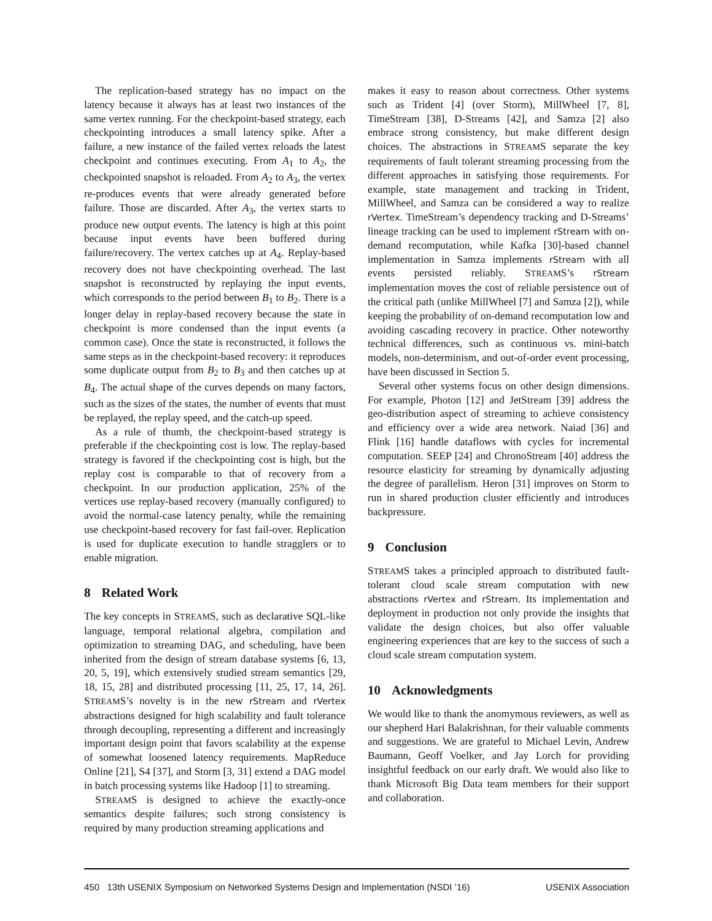The replication-based strategy has no impact on the latency because it always has at least two instances of the same vertex running. For the checkpoint-based strategy, each checkpointing introduces a small latency spike. After a failure, a new instance of the failed vertex reloads the latest checkpoint and continues executing. From A<sub>1</sub> to A<sub>2</sub>, the checkpointed snapshot is reloaded. From A<sub>2</sub> to A<sub>3</sub>, the vertex re-produces events that were already generated before failure. Those are discarded. After A<sub>3</sub>, the vertex starts to produce new output events. The latency is high at this point because input events have been buffered during failure/recovery. The vertex catches up at A<sub>4</sub>. Replay-based recovery does not have checkpointing overhead. The last snapshot is reconstructed by replaying the input events, which corresponds to the period between B<sub>1</sub> to B<sub>2</sub>. There is a longer delay in replay-based recovery because the state in checkpoint is more condensed than the input events (a common case). Once the state is reconstructed, it follows the same steps as in the checkpoint-based recovery: it reproduces some duplicate output from B<sub>2</sub> to B<sub>3</sub> and then catches up at B<sub>4</sub>. The actual shape of the curves depends on many factors, such as the sizes of the states, the number of events that must be replayed, the replay speed, and the catch-up speed.
As a rule of thumb, the checkpoint-based strategy is preferable if the checkpointing cost is low. The replay-based strategy is favored if the checkpointing cost is high, but the replay cost is comparable to that of recovery from a checkpoint. In our production application, 25% of the vertices use replay-based recovery (manually configured) to avoid the normal-case latency penalty, while the remaining use checkpoint-based recovery for fast fail-over. Replication is used for duplicate execution to handle stragglers or to enable migration.
8 Related Work
The key concepts in STREAMS, such as declarative SQL-like language, temporal relational algebra, compilation and optimization to streaming DAG, and scheduling, have been inherited from the design of stream database systems [6, 13, 20, 5, 19], which extensively studied stream semantics [29, 18, 15, 28] and distributed processing [11, 25, 17, 14, 26]. STREAMS’s novelty is in the new rStream and rVertex abstractions designed for high scalability and fault tolerance through decoupling, representing a different and increasingly important design point that favors scalability at the expense of somewhat loosened latency requirements. MapReduce Online [21], S4 [37], and Storm [3, 31] extend a DAG model in batch processing systems like Hadoop [1] to streaming.
STREAMS is designed to achieve the exactly-once semantics despite failures; such strong consistency is required by many production streaming applications and
makes it easy to reason about correctness. Other systems such as Trident [4] (over Storm), MillWheel [7, 8], TimeStream [38], D-Streams [42], and Samza [2] also embrace strong consistency, but make different design choices. The abstractions in STREAMS separate the key requirements of fault tolerant streaming processing from the different approaches in satisfying those requirements. For example, state management and tracking in Trident, MillWheel, and Samza can be considered a way to realize rVertex. TimeStream’s dependency tracking and D-Streams’ lineage tracking can be used to implement rStream with on-demand recomputation, while Kafka [30]-based channel implementation in Samza implements rStream with all events persisted reliably. STREAMS’s rStream implementation moves the cost of reliable persistence out of the critical path (unlike MillWheel [7] and Samza [2]), while keeping the probability of on-demand recomputation low and avoiding cascading recovery in practice. Other noteworthy technical differences, such as continuous vs. mini-batch models, non-determinism, and out-of-order event processing, have been discussed in Section 5.
Several other systems focus on other design dimensions. For example, Photon [12] and JetStream [39] address the geo-distribution aspect of streaming to achieve consistency and efficiency over a wide area network. Naiad [36] and Flink [16] handle dataflows with cycles for incremental computation. SEEP [24] and ChronoStream [40] address the resource elasticity for streaming by dynamically adjusting the degree of parallelism. Heron [31] improves on Storm to run in shared production cluster efficiently and introduces backpressure.
9 Conclusion
STREAMS takes a principled approach to distributed fault-tolerant cloud scale stream computation with new abstractions rVertex and rStream. Its implementation and deployment in production not only provide the insights that validate the design choices, but also offer valuable engineering experiences that are key to the success of such a cloud scale stream computation system.
10 Acknowledgments
We would like to thank the anomymous reviewers, as well as our shepherd Hari Balakrishnan, for their valuable comments and suggestions. We are grateful to Michael Levin, Andrew Baumann, Geoff Voelker, and Jay Lorch for providing insightful feedback on our early draft. We would also like to thank Microsoft Big Data team members for their support and collaboration.
450 13th USENIX Symposium on Networked Systems Design and Implementation (NSDI ’16) USENIX Association